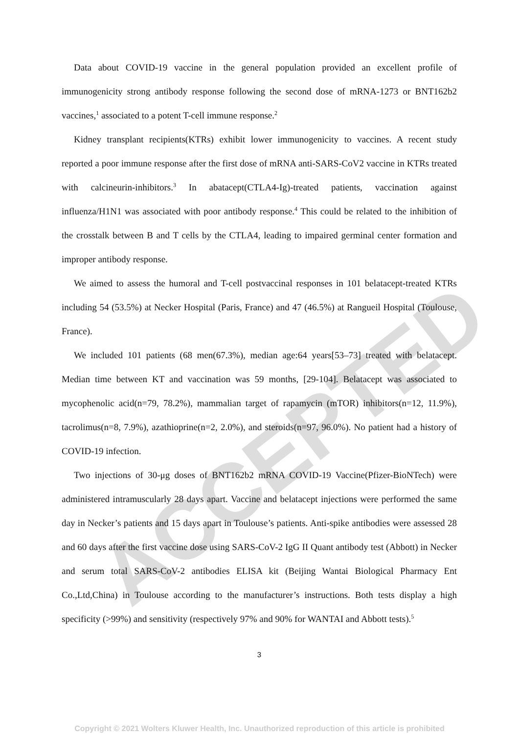ACCEPTED
Data about COVID-19 vaccine in the general population provided an excellent profile of immunogenicity strong antibody response following the second dose of mRNA-1273 or BNT162b2 vaccines,<sup>1</sup> associated to a potent T-cell immune response.<sup>2</sup>
Kidney transplant recipients(KTRs) exhibit lower immunogenicity to vaccines. A recent study reported a poor immune response after the first dose of mRNA anti-SARS-CoV2 vaccine in KTRs treated with calcineurin-inhibitors.<sup>3</sup> In abatacept(CTLA4-Ig)-treated patients, vaccination against influenza/H1N1 was associated with poor antibody response.<sup>4</sup> This could be related to the inhibition of the crosstalk between B and T cells by the CTLA4, leading to impaired germinal center formation and improper antibody response.
We aimed to assess the humoral and T-cell postvaccinal responses in 101 belatacept-treated KTRs including 54 (53.5%) at Necker Hospital (Paris, France) and 47 (46.5%) at Rangueil Hospital (Toulouse, France).
We included 101 patients (68 men(67.3%), median age:64 years[53–73] treated with belatacept. Median time between KT and vaccination was 59 months, [29-104]. Belatacept was associated to mycophenolic acid(n=79, 78.2%), mammalian target of rapamycin (mTOR) inhibitors(n=12, 11.9%), tacrolimus(n=8, 7.9%), azathioprine(n=2, 2.0%), and steroids(n=97, 96.0%). No patient had a history of COVID-19 infection.
Two injections of 30-μg doses of BNT162b2 mRNA COVID-19 Vaccine(Pfizer-BioNTech) were administered intramuscularly 28 days apart. Vaccine and belatacept injections were performed the same day in Necker’s patients and 15 days apart in Toulouse’s patients. Anti-spike antibodies were assessed 28 and 60 days after the first vaccine dose using SARS-CoV-2 IgG II Quant antibody test (Abbott) in Necker and serum total SARS-CoV-2 antibodies ELISA kit (Beijing Wantai Biological Pharmacy Ent Co.,Ltd,China) in Toulouse according to the manufacturer’s instructions. Both tests display a high specificity (>99%) and sensitivity (respectively 97% and 90% for WANTAI and Abbott tests).<sup>5</sup>
3
Copyright © 2021 Wolters Kluwer Health, Inc. Unauthorized reproduction of this article is prohibited